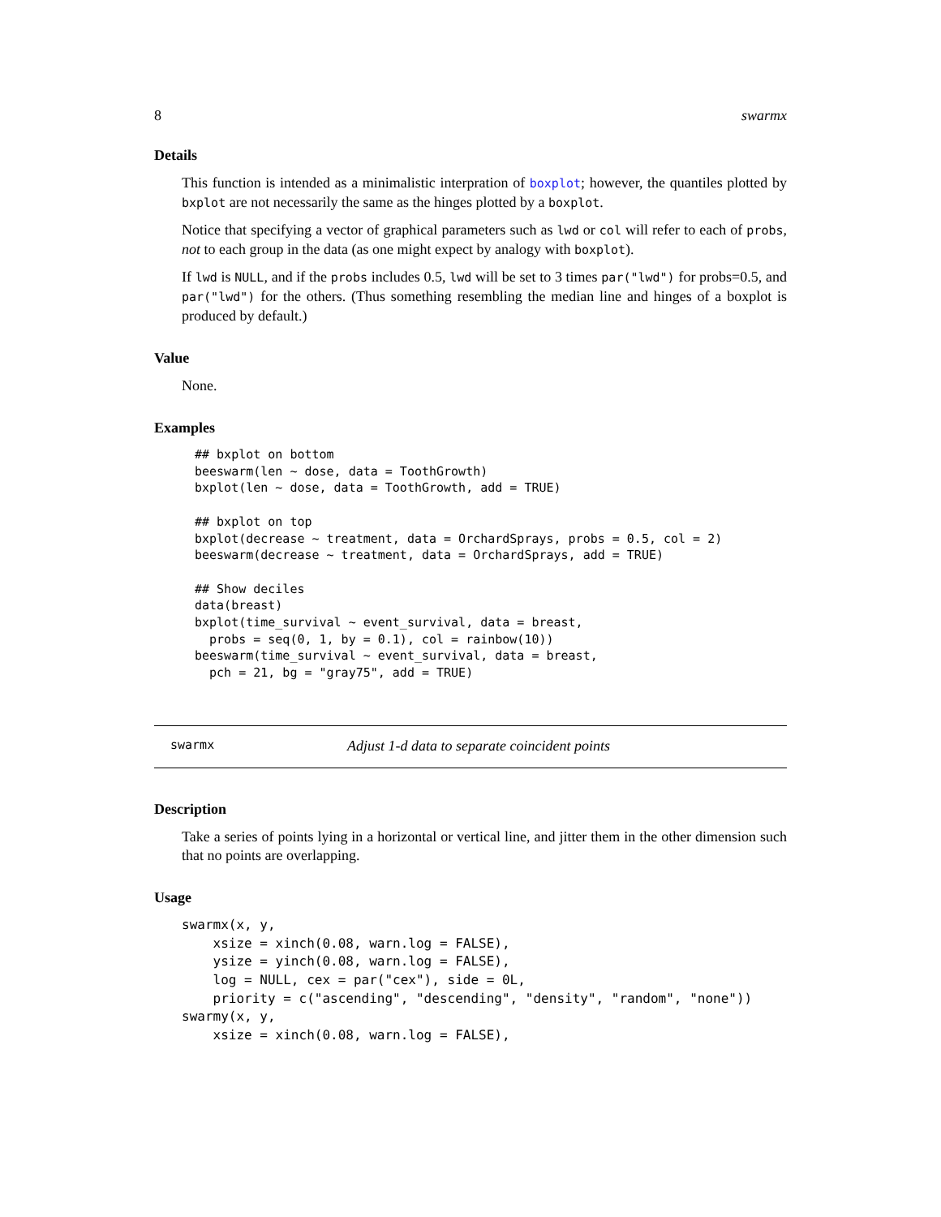8 swarmx
Details
This function is intended as a minimalistic interpration of boxplot; however, the quantiles plotted by bxplot are not necessarily the same as the hinges plotted by a boxplot.
Notice that specifying a vector of graphical parameters such as lwd or col will refer to each of probs, not to each group in the data (as one might expect by analogy with boxplot).
If lwd is NULL, and if the probs includes 0.5, lwd will be set to 3 times par("lwd") for probs=0.5, and par("lwd") for the others. (Thus something resembling the median line and hinges of a boxplot is produced by default.)
Value
None.
Examples
## bxplot on bottom
beeswarm(len ~ dose, data = ToothGrowth)
bxplot(len ~ dose, data = ToothGrowth, add = TRUE)

## bxplot on top
bxplot(decrease ~ treatment, data = OrchardSprays, probs = 0.5, col = 2)
beeswarm(decrease ~ treatment, data = OrchardSprays, add = TRUE)

## Show deciles
data(breast)
bxplot(time_survival ~ event_survival, data = breast,
  probs = seq(0, 1, by = 0.1), col = rainbow(10))
beeswarm(time_survival ~ event_survival, data = breast,
  pch = 21, bg = "gray75", add = TRUE)
swarmx Adjust 1-d data to separate coincident points
Description
Take a series of points lying in a horizontal or vertical line, and jitter them in the other dimension such that no points are overlapping.
Usage
swarmx(x, y,
    xsize = xinch(0.08, warn.log = FALSE),
    ysize = yinch(0.08, warn.log = FALSE),
    log = NULL, cex = par("cex"), side = 0L,
    priority = c("ascending", "descending", "density", "random", "none"))
swarmy(x, y,
    xsize = xinch(0.08, warn.log = FALSE),